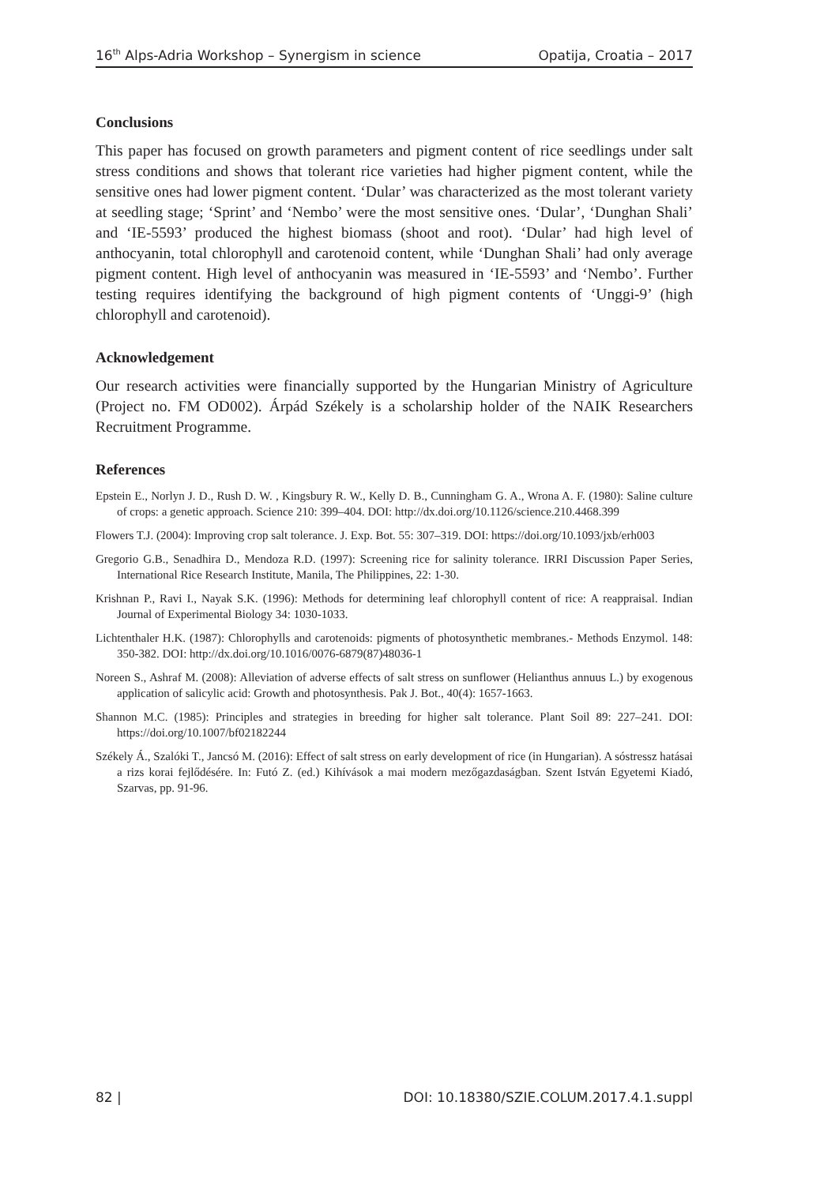16<sup>th</sup> Alps-Adria Workshop – Synergism in science Opatija, Croatia – 2017
Conclusions
This paper has focused on growth parameters and pigment content of rice seedlings under salt stress conditions and shows that tolerant rice varieties had higher pigment content, while the sensitive ones had lower pigment content. ‘Dular’ was characterized as the most tolerant variety at seedling stage; ‘Sprint’ and ‘Nembo’ were the most sensitive ones. ‘Dular’, ‘Dunghan Shali’ and ‘IE-5593’ produced the highest biomass (shoot and root). ‘Dular’ had high level of anthocyanin, total chlorophyll and carotenoid content, while ‘Dunghan Shali’ had only average pigment content. High level of anthocyanin was measured in ‘IE-5593’ and ‘Nembo’. Further testing requires identifying the background of high pigment contents of ‘Unggi-9’ (high chlorophyll and carotenoid).
Acknowledgement
Our research activities were financially supported by the Hungarian Ministry of Agriculture (Project no. FM OD002). Árpád Székely is a scholarship holder of the NAIK Researchers Recruitment Programme.
References
Epstein E., Norlyn J. D., Rush D. W. , Kingsbury R. W., Kelly D. B., Cunningham G. A., Wrona A. F. (1980): Saline culture of crops: a genetic approach. Science 210: 399–404. DOI: http://dx.doi.org/10.1126/science.210.4468.399
Flowers T.J. (2004): Improving crop salt tolerance. J. Exp. Bot. 55: 307–319. DOI: https://doi.org/10.1093/jxb/erh003
Gregorio G.B., Senadhira D., Mendoza R.D. (1997): Screening rice for salinity tolerance. IRRI Discussion Paper Series, International Rice Research Institute, Manila, The Philippines, 22: 1-30.
Krishnan P., Ravi I., Nayak S.K. (1996): Methods for determining leaf chlorophyll content of rice: A reappraisal. Indian Journal of Experimental Biology 34: 1030-1033.
Lichtenthaler H.K. (1987): Chlorophylls and carotenoids: pigments of photosynthetic membranes.- Methods Enzymol. 148: 350-382. DOI: http://dx.doi.org/10.1016/0076-6879(87)48036-1
Noreen S., Ashraf M. (2008): Alleviation of adverse effects of salt stress on sunflower (Helianthus annuus L.) by exogenous application of salicylic acid: Growth and photosynthesis. Pak J. Bot., 40(4): 1657-1663.
Shannon M.C. (1985): Principles and strategies in breeding for higher salt tolerance. Plant Soil 89: 227–241. DOI: https://doi.org/10.1007/bf02182244
Székely Á., Szalóki T., Jancsó M. (2016): Effect of salt stress on early development of rice (in Hungarian). A sóstressz hatásai a rizs korai fejlődésére. In: Futó Z. (ed.) Kihívások a mai modern mezőgazdaságban. Szent István Egyetemi Kiadó, Szarvas, pp. 91-96.
82 | DOI: 10.18380/SZIE.COLUM.2017.4.1.suppl